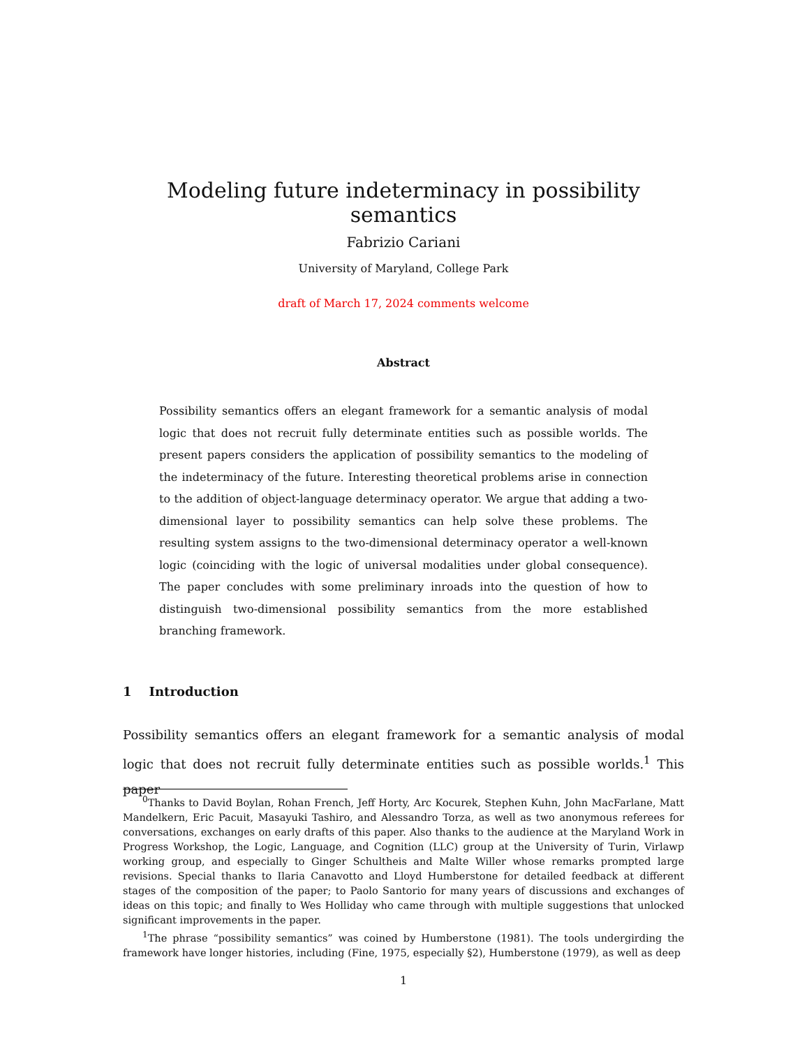Modeling future indeterminacy in possibility semantics
Fabrizio Cariani
University of Maryland, College Park
draft of March 17, 2024 comments welcome
Abstract
Possibility semantics offers an elegant framework for a semantic analysis of modal logic that does not recruit fully determinate entities such as possible worlds. The present papers considers the application of possibility semantics to the modeling of the indeterminacy of the future. Interesting theoretical problems arise in connection to the addition of object-language determinacy operator. We argue that adding a two-dimensional layer to possibility semantics can help solve these problems. The resulting system assigns to the two-dimensional determinacy operator a well-known logic (coinciding with the logic of universal modalities under global consequence). The paper concludes with some preliminary inroads into the question of how to distinguish two-dimensional possibility semantics from the more established branching framework.
1 Introduction
Possibility semantics offers an elegant framework for a semantic analysis of modal logic that does not recruit fully determinate entities such as possible worlds.<sup>1</sup> This paper
<sup>0</sup> Thanks to David Boylan, Rohan French, Jeff Horty, Arc Kocurek, Stephen Kuhn, John MacFarlane, Matt Mandelkern, Eric Pacuit, Masayuki Tashiro, and Alessandro Torza, as well as two anonymous referees for conversations, exchanges on early drafts of this paper. Also thanks to the audience at the Maryland Work in Progress Workshop, the Logic, Language, and Cognition (LLC) group at the University of Turin, Virlawp working group, and especially to Ginger Schultheis and Malte Willer whose remarks prompted large revisions. Special thanks to Ilaria Canavotto and Lloyd Humberstone for detailed feedback at different stages of the composition of the paper; to Paolo Santorio for many years of discussions and exchanges of ideas on this topic; and finally to Wes Holliday who came through with multiple suggestions that unlocked significant improvements in the paper.
<sup>1</sup> The phrase “possibility semantics” was coined by Humberstone (1981). The tools undergirding the framework have longer histories, including (Fine, 1975, especially §2), Humberstone (1979), as well as deep
1